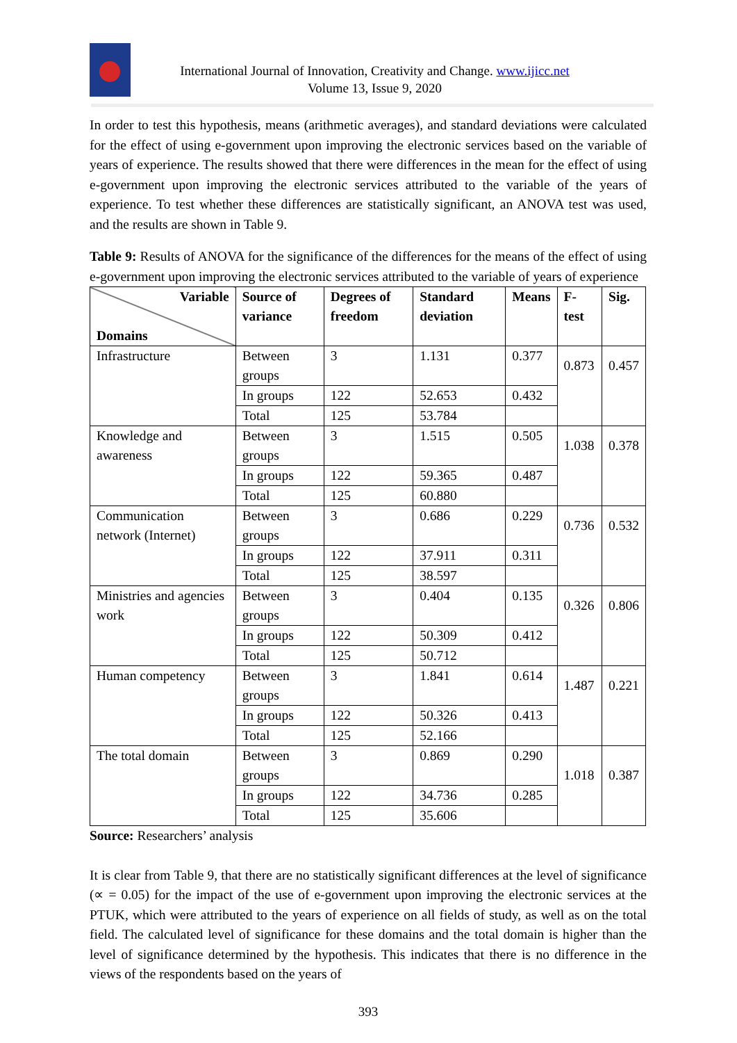International Journal of Innovation, Creativity and Change. www.ijicc.net
Volume 13, Issue 9, 2020
In order to test this hypothesis, means (arithmetic averages), and standard deviations were calculated for the effect of using e-government upon improving the electronic services based on the variable of years of experience. The results showed that there were differences in the mean for the effect of using e-government upon improving the electronic services attributed to the variable of the years of experience. To test whether these differences are statistically significant, an ANOVA test was used, and the results are shown in Table 9.
Table 9: Results of ANOVA for the significance of the differences for the means of the effect of using e-government upon improving the electronic services attributed to the variable of years of experience
| Variable Domains | Source of variance | Degrees of freedom | Standard deviation | Means | F-test | Sig. |
| --- | --- | --- | --- | --- | --- | --- |
| Infrastructure | Between groups | 3 | 1.131 | 0.377 | 0.873 | 0.457 |
| | In groups | 122 | 52.653 | 0.432 | | |
| | Total | 125 | 53.784 | | | |
| Knowledge and awareness | Between groups | 3 | 1.515 | 0.505 | 1.038 | 0.378 |
| | In groups | 122 | 59.365 | 0.487 | | |
| | Total | 125 | 60.880 | | | |
| Communication network (Internet) | Between groups | 3 | 0.686 | 0.229 | 0.736 | 0.532 |
| | In groups | 122 | 37.911 | 0.311 | | |
| | Total | 125 | 38.597 | | | |
| Ministries and agencies work | Between groups | 3 | 0.404 | 0.135 | 0.326 | 0.806 |
| | In groups | 122 | 50.309 | 0.412 | | |
| | Total | 125 | 50.712 | | | |
| Human competency | Between groups | 3 | 1.841 | 0.614 | 1.487 | 0.221 |
| | In groups | 122 | 50.326 | 0.413 | | |
| | Total | 125 | 52.166 | | | |
| The total domain | Between groups | 3 | 0.869 | 0.290 | 1.018 | 0.387 |
| | In groups | 122 | 34.736 | 0.285 | | |
| | Total | 125 | 35.606 | | | |
Source: Researchers’ analysis
It is clear from Table 9, that there are no statistically significant differences at the level of significance (∝ = 0.05) for the impact of the use of e-government upon improving the electronic services at the PTUK, which were attributed to the years of experience on all fields of study, as well as on the total field. The calculated level of significance for these domains and the total domain is higher than the level of significance determined by the hypothesis. This indicates that there is no difference in the views of the respondents based on the years of
393